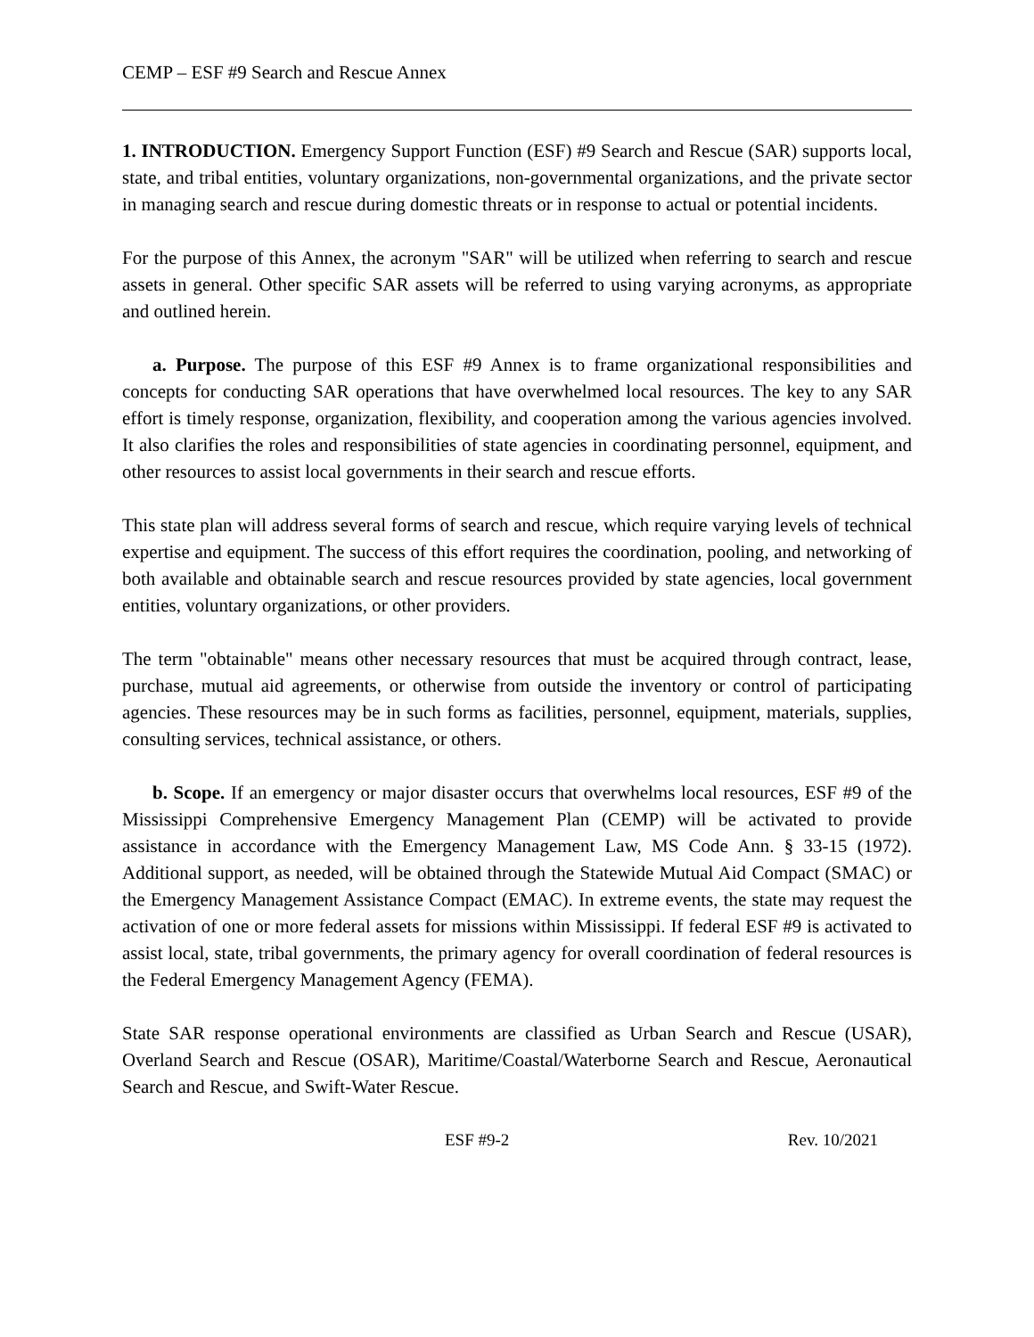CEMP – ESF #9 Search and Rescue Annex
1. INTRODUCTION. Emergency Support Function (ESF) #9 Search and Rescue (SAR) supports local, state, and tribal entities, voluntary organizations, non-governmental organizations, and the private sector in managing search and rescue during domestic threats or in response to actual or potential incidents.
For the purpose of this Annex, the acronym "SAR" will be utilized when referring to search and rescue assets in general. Other specific SAR assets will be referred to using varying acronyms, as appropriate and outlined herein.
a. Purpose. The purpose of this ESF #9 Annex is to frame organizational responsibilities and concepts for conducting SAR operations that have overwhelmed local resources. The key to any SAR effort is timely response, organization, flexibility, and cooperation among the various agencies involved. It also clarifies the roles and responsibilities of state agencies in coordinating personnel, equipment, and other resources to assist local governments in their search and rescue efforts.
This state plan will address several forms of search and rescue, which require varying levels of technical expertise and equipment. The success of this effort requires the coordination, pooling, and networking of both available and obtainable search and rescue resources provided by state agencies, local government entities, voluntary organizations, or other providers.
The term "obtainable" means other necessary resources that must be acquired through contract, lease, purchase, mutual aid agreements, or otherwise from outside the inventory or control of participating agencies. These resources may be in such forms as facilities, personnel, equipment, materials, supplies, consulting services, technical assistance, or others.
b. Scope. If an emergency or major disaster occurs that overwhelms local resources, ESF #9 of the Mississippi Comprehensive Emergency Management Plan (CEMP) will be activated to provide assistance in accordance with the Emergency Management Law, MS Code Ann. § 33-15 (1972). Additional support, as needed, will be obtained through the Statewide Mutual Aid Compact (SMAC) or the Emergency Management Assistance Compact (EMAC). In extreme events, the state may request the activation of one or more federal assets for missions within Mississippi. If federal ESF #9 is activated to assist local, state, tribal governments, the primary agency for overall coordination of federal resources is the Federal Emergency Management Agency (FEMA).
State SAR response operational environments are classified as Urban Search and Rescue (USAR), Overland Search and Rescue (OSAR), Maritime/Coastal/Waterborne Search and Rescue, Aeronautical Search and Rescue, and Swift-Water Rescue.
ESF #9-2 Rev. 10/2021